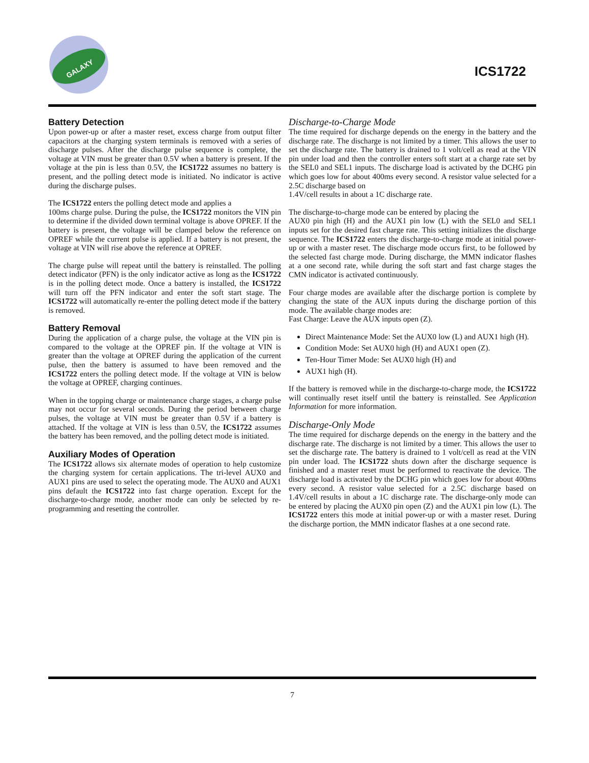GALAXY
ICS1722
Battery Detection
Upon power-up or after a master reset, excess charge from output filter capacitors at the charging system terminals is removed with a series of discharge pulses. After the discharge pulse sequence is complete, the voltage at VIN must be greater than 0.5V when a battery is present. If the voltage at the pin is less than 0.5V, the ICS1722 assumes no battery is present, and the polling detect mode is initiated. No indicator is active during the discharge pulses.
The ICS1722 enters the polling detect mode and applies a
100ms charge pulse. During the pulse, the ICS1722 monitors the VIN pin to determine if the divided down terminal voltage is above OPREF. If the battery is present, the voltage will be clamped below the reference on OPREF while the current pulse is applied. If a battery is not present, the voltage at VIN will rise above the reference at OPREF.
The charge pulse will repeat until the battery is reinstalled. The polling detect indicator (PFN) is the only indicator active as long as the ICS1722 is in the polling detect mode. Once a battery is installed, the ICS1722 will turn off the PFN indicator and enter the soft start stage. The ICS1722 will automatically re-enter the polling detect mode if the battery is removed.
Battery Removal
During the application of a charge pulse, the voltage at the VIN pin is compared to the voltage at the OPREF pin. If the voltage at VIN is greater than the voltage at OPREF during the application of the current pulse, then the battery is assumed to have been removed and the ICS1722 enters the polling detect mode. If the voltage at VIN is below the voltage at OPREF, charging continues.
When in the topping charge or maintenance charge stages, a charge pulse may not occur for several seconds. During the period between charge pulses, the voltage at VIN must be greater than 0.5V if a battery is attached. If the voltage at VIN is less than 0.5V, the ICS1722 assumes the battery has been removed, and the polling detect mode is initiated.
Auxiliary Modes of Operation
The ICS1722 allows six alternate modes of operation to help customize the charging system for certain applications. The tri-level AUX0 and AUX1 pins are used to select the operating mode. The AUX0 and AUX1 pins default the ICS1722 into fast charge operation. Except for the discharge-to-charge mode, another mode can only be selected by re-programming and resetting the controller.
Discharge-to-Charge Mode
The time required for discharge depends on the energy in the battery and the discharge rate. The discharge is not limited by a timer. This allows the user to set the discharge rate. The battery is drained to 1 volt/cell as read at the VIN pin under load and then the controller enters soft start at a charge rate set by the SEL0 and SEL1 inputs. The discharge load is activated by the DCHG pin which goes low for about 400ms every second. A resistor value selected for a 2.5C discharge based on
1.4V/cell results in about a 1C discharge rate.
The discharge-to-charge mode can be entered by placing the
AUX0 pin high (H) and the AUX1 pin low (L) with the SEL0 and SEL1 inputs set for the desired fast charge rate. This setting initializes the discharge sequence. The ICS1722 enters the discharge-to-charge mode at initial power-up or with a master reset. The discharge mode occurs first, to be followed by the selected fast charge mode. During discharge, the MMN indicator flashes at a one second rate, while during the soft start and fast charge stages the CMN indicator is activated continuously.
Four charge modes are available after the discharge portion is complete by changing the state of the AUX inputs during the discharge portion of this mode. The available charge modes are:
Fast Charge: Leave the AUX inputs open (Z).
Direct Maintenance Mode: Set the AUX0 low (L) and AUX1 high (H).
Condition Mode: Set AUX0 high (H) and AUX1 open (Z).
Ten-Hour Timer Mode: Set AUX0 high (H) and
AUX1 high (H).
If the battery is removed while in the discharge-to-charge mode, the ICS1722 will continually reset itself until the battery is reinstalled. See Application Information for more information.
Discharge-Only Mode
The time required for discharge depends on the energy in the battery and the discharge rate. The discharge is not limited by a timer. This allows the user to set the discharge rate. The battery is drained to 1 volt/cell as read at the VIN pin under load. The ICS1722 shuts down after the discharge sequence is finished and a master reset must be performed to reactivate the device. The discharge load is activated by the DCHG pin which goes low for about 400ms every second. A resistor value selected for a 2.5C discharge based on 1.4V/cell results in about a 1C discharge rate. The discharge-only mode can be entered by placing the AUX0 pin open (Z) and the AUX1 pin low (L). The ICS1722 enters this mode at initial power-up or with a master reset. During the discharge portion, the MMN indicator flashes at a one second rate.
7